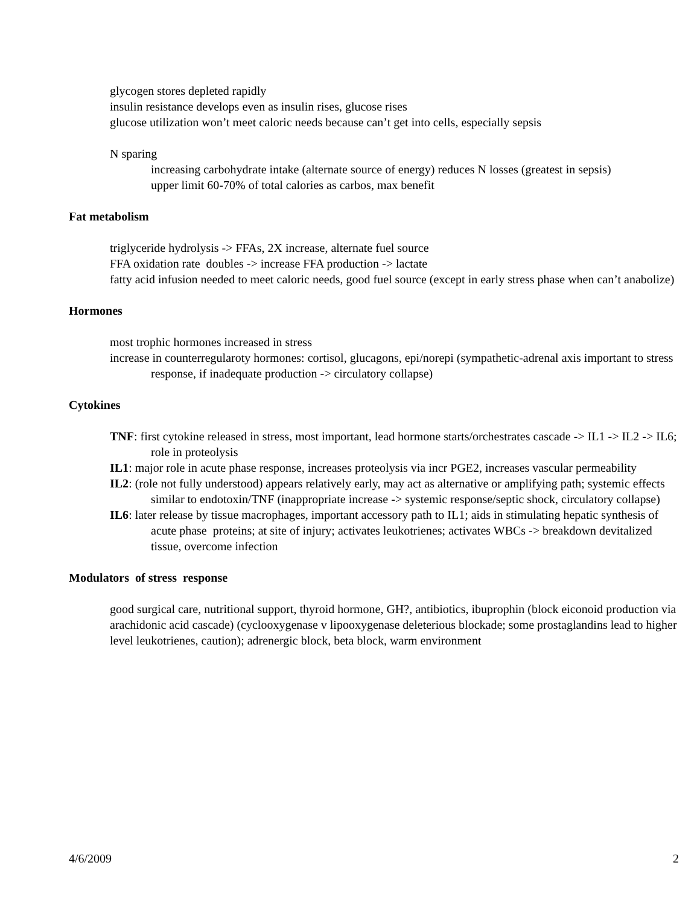glycogen stores depleted rapidly
insulin resistance develops even as insulin rises, glucose rises
glucose utilization won’t meet caloric needs because can’t get into cells, especially sepsis
N sparing
increasing carbohydrate intake (alternate source of energy) reduces N losses (greatest in sepsis)
upper limit 60-70% of total calories as carbos, max benefit
Fat metabolism
triglyceride hydrolysis -> FFAs, 2X increase, alternate fuel source
FFA oxidation rate doubles -> increase FFA production -> lactate
fatty acid infusion needed to meet caloric needs, good fuel source (except in early stress phase when can’t anabolize)
Hormones
most trophic hormones increased in stress
increase in counterregularoty hormones: cortisol, glucagons, epi/norepi (sympathetic-adrenal axis important to stress response, if inadequate production -> circulatory collapse)
Cytokines
TNF: first cytokine released in stress, most important, lead hormone starts/orchestrates cascade -> IL1 -> IL2 -> IL6; role in proteolysis
IL1: major role in acute phase response, increases proteolysis via incr PGE2, increases vascular permeability
IL2: (role not fully understood) appears relatively early, may act as alternative or amplifying path; systemic effects similar to endotoxin/TNF (inappropriate increase -> systemic response/septic shock, circulatory collapse)
IL6: later release by tissue macrophages, important accessory path to IL1; aids in stimulating hepatic synthesis of acute phase proteins; at site of injury; activates leukotrienes; activates WBCs -> breakdown devitalized tissue, overcome infection
Modulators of stress response
good surgical care, nutritional support, thyroid hormone, GH?, antibiotics, ibuprophin (block eiconoid production via arachidonic acid cascade) (cyclooxygenase v lipooxygenase deleterious blockade; some prostaglandins lead to higher level leukotrienes, caution); adrenergic block, beta block, warm environment
4/6/2009 2